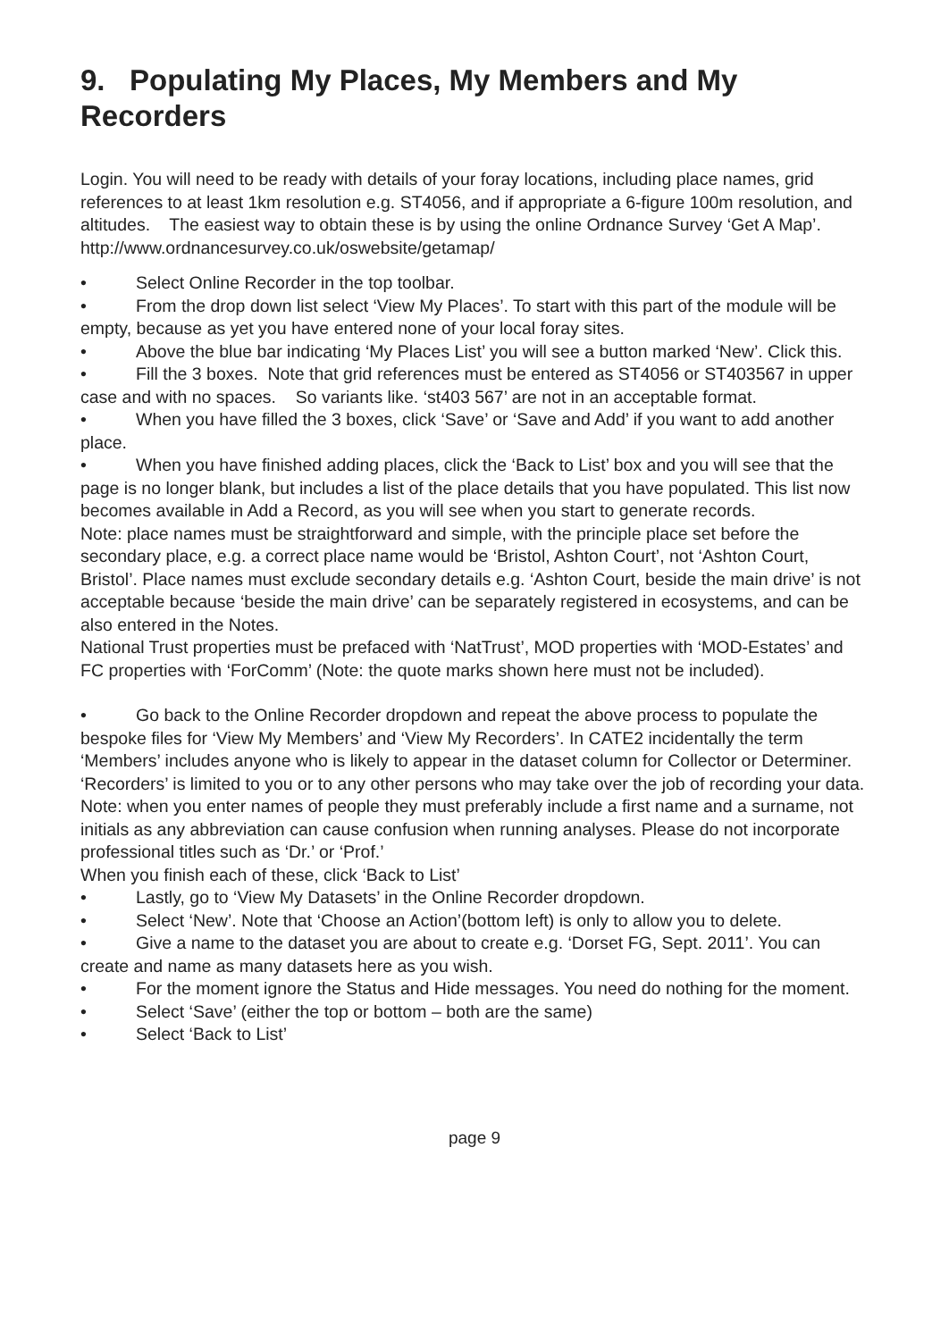9. Populating My Places, My Members and My Recorders
Login. You will need to be ready with details of your foray locations, including place names, grid references to at least 1km resolution e.g. ST4056, and if appropriate a 6-figure 100m resolution, and altitudes. The easiest way to obtain these is by using the online Ordnance Survey ‘Get A Map’.
http://www.ordnancesurvey.co.uk/oswebsite/getamap/
• Select Online Recorder in the top toolbar.
• From the drop down list select ‘View My Places’. To start with this part of the module will be empty, because as yet you have entered none of your local foray sites.
• Above the blue bar indicating ‘My Places List’ you will see a button marked ‘New’. Click this.
• Fill the 3 boxes. Note that grid references must be entered as ST4056 or ST403567 in upper case and with no spaces. So variants like. ‘st403 567’ are not in an acceptable format.
• When you have filled the 3 boxes, click ‘Save’ or ‘Save and Add’ if you want to add another place.
• When you have finished adding places, click the ‘Back to List’ box and you will see that the page is no longer blank, but includes a list of the place details that you have populated. This list now becomes available in Add a Record, as you will see when you start to generate records.
Note: place names must be straightforward and simple, with the principle place set before the secondary place, e.g. a correct place name would be ‘Bristol, Ashton Court’, not ‘Ashton Court, Bristol’. Place names must exclude secondary details e.g. ‘Ashton Court, beside the main drive’ is not acceptable because ‘beside the main drive’ can be separately registered in ecosystems, and can be also entered in the Notes.
National Trust properties must be prefaced with ‘NatTrust’, MOD properties with ‘MOD-Estates’ and FC properties with ‘ForComm’ (Note: the quote marks shown here must not be included).
• Go back to the Online Recorder dropdown and repeat the above process to populate the bespoke files for ‘View My Members’ and ‘View My Recorders’. In CATE2 incidentally the term ‘Members’ includes anyone who is likely to appear in the dataset column for Collector or Determiner. ‘Recorders’ is limited to you or to any other persons who may take over the job of recording your data.
Note: when you enter names of people they must preferably include a first name and a surname, not initials as any abbreviation can cause confusion when running analyses. Please do not incorporate professional titles such as ‘Dr.’ or ‘Prof.’
When you finish each of these, click ‘Back to List’
• Lastly, go to ‘View My Datasets’ in the Online Recorder dropdown.
• Select ‘New’. Note that ‘Choose an Action’(bottom left) is only to allow you to delete.
• Give a name to the dataset you are about to create e.g. ‘Dorset FG, Sept. 2011’. You can create and name as many datasets here as you wish.
• For the moment ignore the Status and Hide messages. You need do nothing for the moment.
• Select ‘Save’ (either the top or bottom – both are the same)
• Select ‘Back to List’
page 9